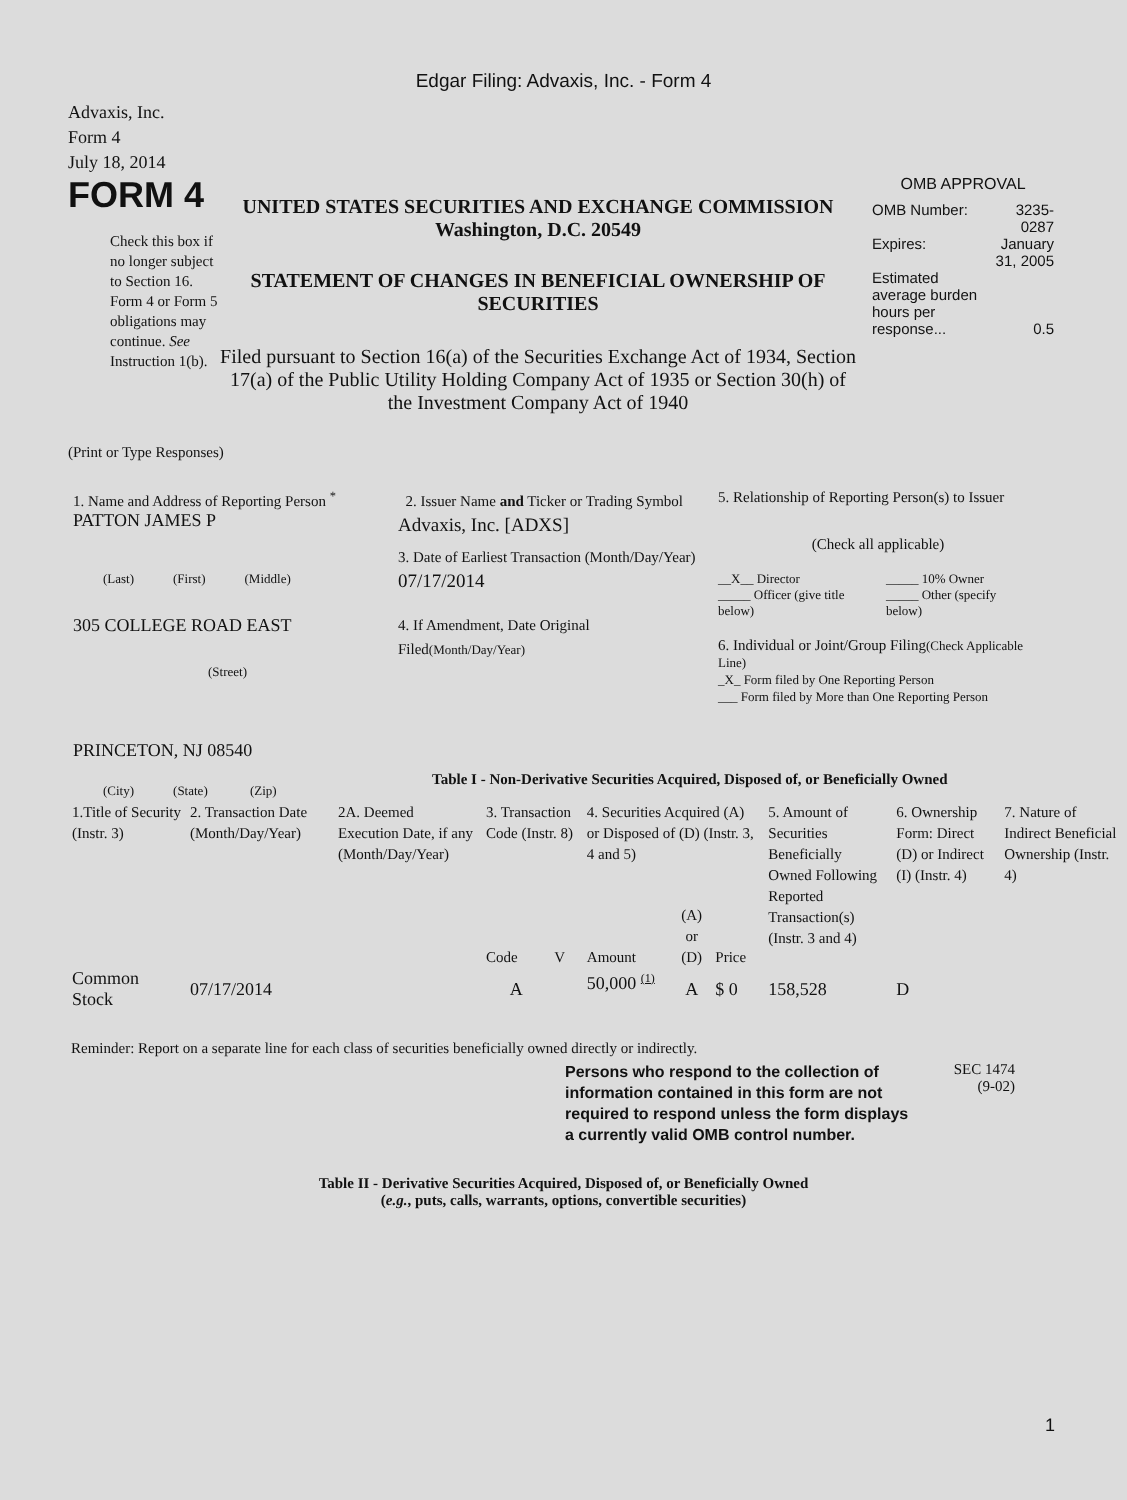Edgar Filing: Advaxis, Inc. - Form 4
Advaxis, Inc.
Form 4
July 18, 2014
FORM 4
Check this box if no longer subject to Section 16. Form 4 or Form 5 obligations may continue. See Instruction 1(b).
UNITED STATES SECURITIES AND EXCHANGE COMMISSION
Washington, D.C. 20549
STATEMENT OF CHANGES IN BENEFICIAL OWNERSHIP OF SECURITIES
Filed pursuant to Section 16(a) of the Securities Exchange Act of 1934, Section 17(a) of the Public Utility Holding Company Act of 1935 or Section 30(h) of the Investment Company Act of 1940
OMB APPROVAL
| OMB Number: | 3235-0287 |
| Expires: | January 31, 2005 |
| Estimated average burden hours per response... | 0.5 |
(Print or Type Responses)
1. Name and Address of Reporting Person <sup>*</sup>
PATTON JAMES P
(Last) (First) (Middle)
305 COLLEGE ROAD EAST
(Street)
PRINCETON, NJ 08540
(City) (State) (Zip)
2. Issuer Name and Ticker or Trading Symbol
Advaxis, Inc. [ADXS]
3. Date of Earliest Transaction (Month/Day/Year)
07/17/2014
4. If Amendment, Date Original Filed(Month/Day/Year)
5. Relationship of Reporting Person(s) to Issuer
(Check all applicable)
| __X__ Director _____ Officer (give title below) | _____ 10% Owner _____ Other (specify below) |
6. Individual or Joint/Group Filing(Check Applicable Line)
_X_ Form filed by One Reporting Person
___ Form filed by More than One Reporting Person
Table I - Non-Derivative Securities Acquired, Disposed of, or Beneficially Owned
| 1.Title of Security (Instr. 3) | 2. Transaction Date (Month/Day/Year) | 2A. Deemed Execution Date, if any (Month/Day/Year) | 3. Transaction Code (Instr. 8) | | 4. Securities Acquired (A) or Disposed of (D) (Instr. 3, 4 and 5) | | | 5. Amount of Securities Beneficially Owned Following Reported Transaction(s) (Instr. 3 and 4) | 6. Ownership Form: Direct (D) or Indirect (I) (Instr. 4) | 7. Nature of Indirect Beneficial Ownership (Instr. 4) |
| --- | --- | --- | --- | --- | --- | --- | --- | --- | --- | --- |
| | | | Code | V | Amount | (A) or (D) | Price | | | |
| Common Stock | 07/17/2014 | | A | | 50,000 <sup>(1)</sup> | A | $ 0 | 158,528 | D | |
Reminder: Report on a separate line for each class of securities beneficially owned directly or indirectly.
Persons who respond to the collection of information contained in this form are not required to respond unless the form displays a currently valid OMB control number.
SEC 1474
(9-02)
Table II - Derivative Securities Acquired, Disposed of, or Beneficially Owned
(e.g., puts, calls, warrants, options, convertible securities)
1